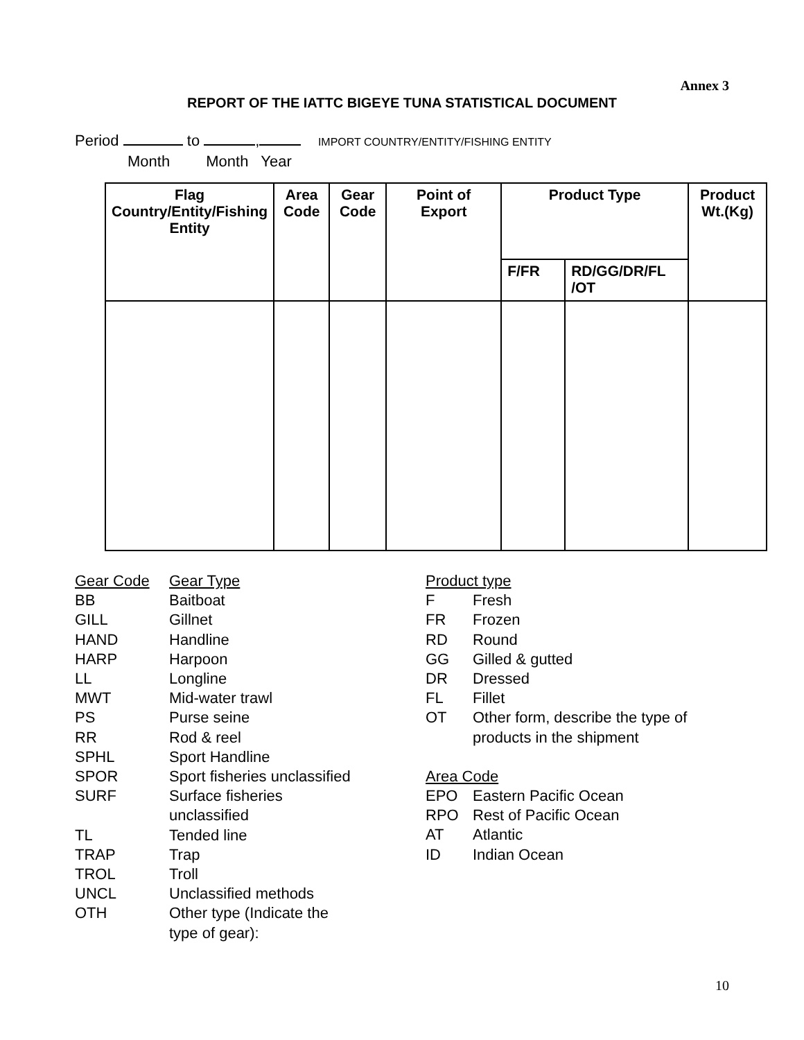Annex 3
REPORT OF THE IATTC BIGEYE TUNA STATISTICAL DOCUMENT
Period to , IMPORT COUNTRY/ENTITY/FISHING ENTITY
Month Month Year
| Flag Country/Entity/Fishing Entity | Area Code | Gear Code | Point of Export | Product Type | | Product Wt.(Kg) |
| --- | --- | --- | --- | --- | --- | --- |
| | | | | F/FR | RD/GG/DR/FL /OT | |
| Gear Code | Gear Type |
| BB | Baitboat |
| GILL | Gillnet |
| HAND | Handline |
| HARP | Harpoon |
| LL | Longline |
| MWT | Mid-water trawl |
| PS | Purse seine |
| RR | Rod & reel |
| SPHL | Sport Handline |
| SPOR | Sport fisheries unclassified |
| SURF | Surface fisheries unclassified |
| TL | Tended line |
| TRAP | Trap |
| TROL | Troll |
| UNCL | Unclassified methods |
| OTH | Other type (Indicate the type of gear): |
| Product type | |
| F | Fresh |
| FR | Frozen |
| RD | Round |
| GG | Gilled & gutted |
| DR | Dressed |
| FL | Fillet |
| OT | Other form, describe the type of products in the shipment |
| Area Code | |
| EPO | Eastern Pacific Ocean |
| RPO | Rest of Pacific Ocean |
| AT | Atlantic |
| ID | Indian Ocean |
10